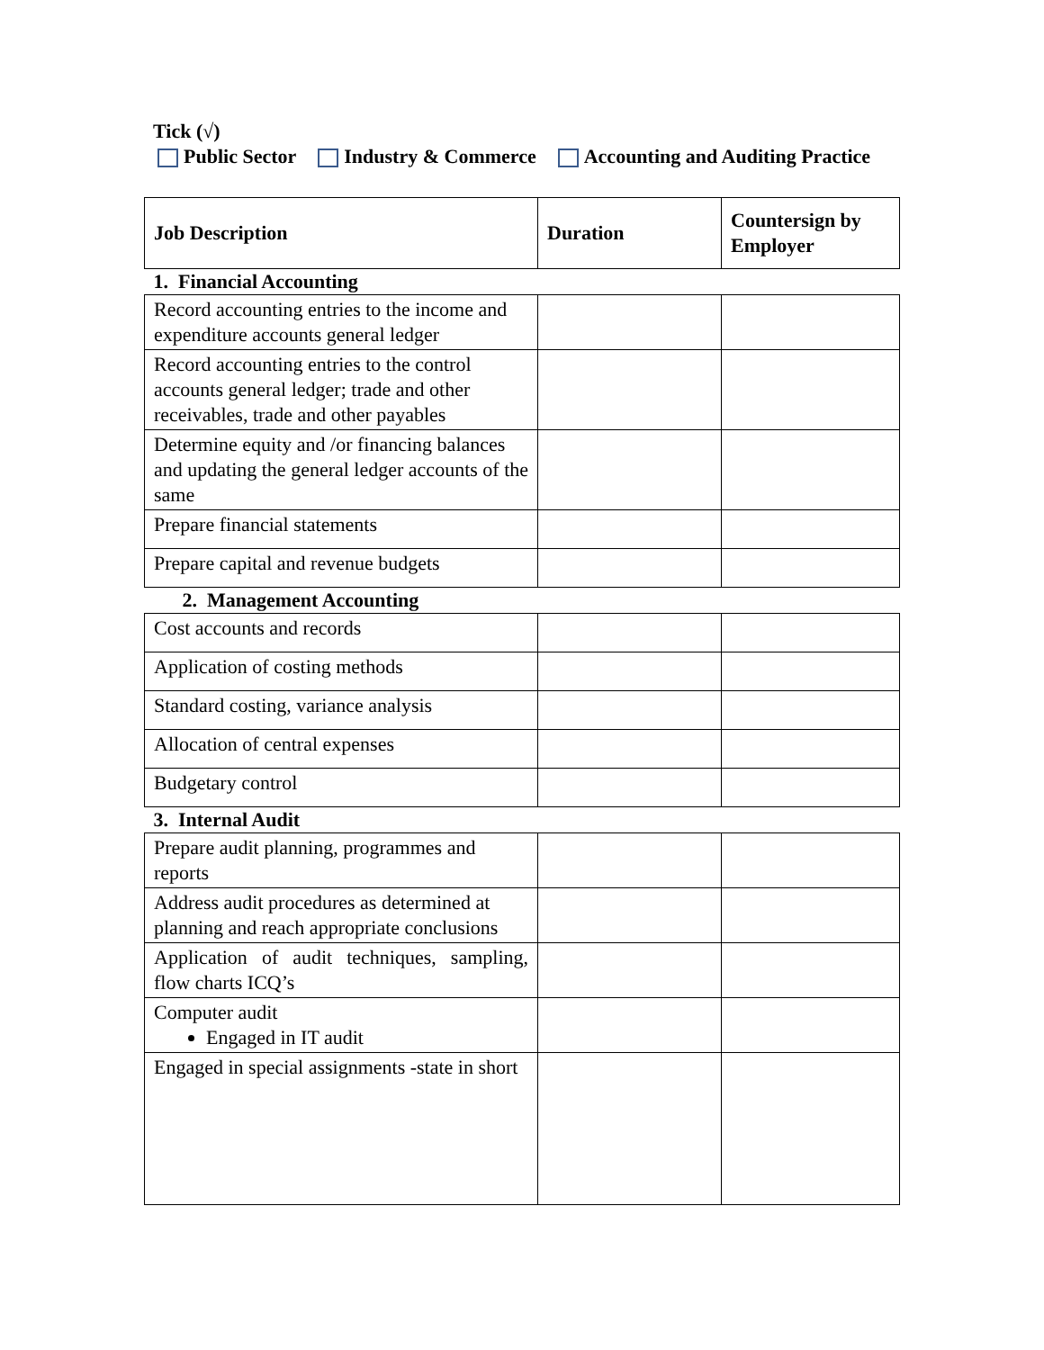Tick (√)
Public Sector Industry & Commerce Accounting and Auditing Practice
| Job Description | Duration | Countersign by Employer |
| --- | --- | --- |
| 1. Financial Accounting | | |
| Record accounting entries to the income and expenditure accounts general ledger | | |
| Record accounting entries to the control accounts general ledger; trade and other receivables, trade and other payables | | |
| Determine equity and /or financing balances and updating the general ledger accounts of the same | | |
| Prepare financial statements | | |
| Prepare capital and revenue budgets | | |
| 2. Management Accounting | | |
| Cost accounts and records | | |
| Application of costing methods | | |
| Standard costing, variance analysis | | |
| Allocation of central expenses | | |
| Budgetary control | | |
| 3. Internal Audit | | |
| Prepare audit planning, programmes and reports | | |
| Address audit procedures as determined at planning and reach appropriate conclusions | | |
| Application of audit techniques, sampling, flow charts ICQ’s | | |
| Computer audit Engaged in IT audit | | |
| Engaged in special assignments -state in short | | |